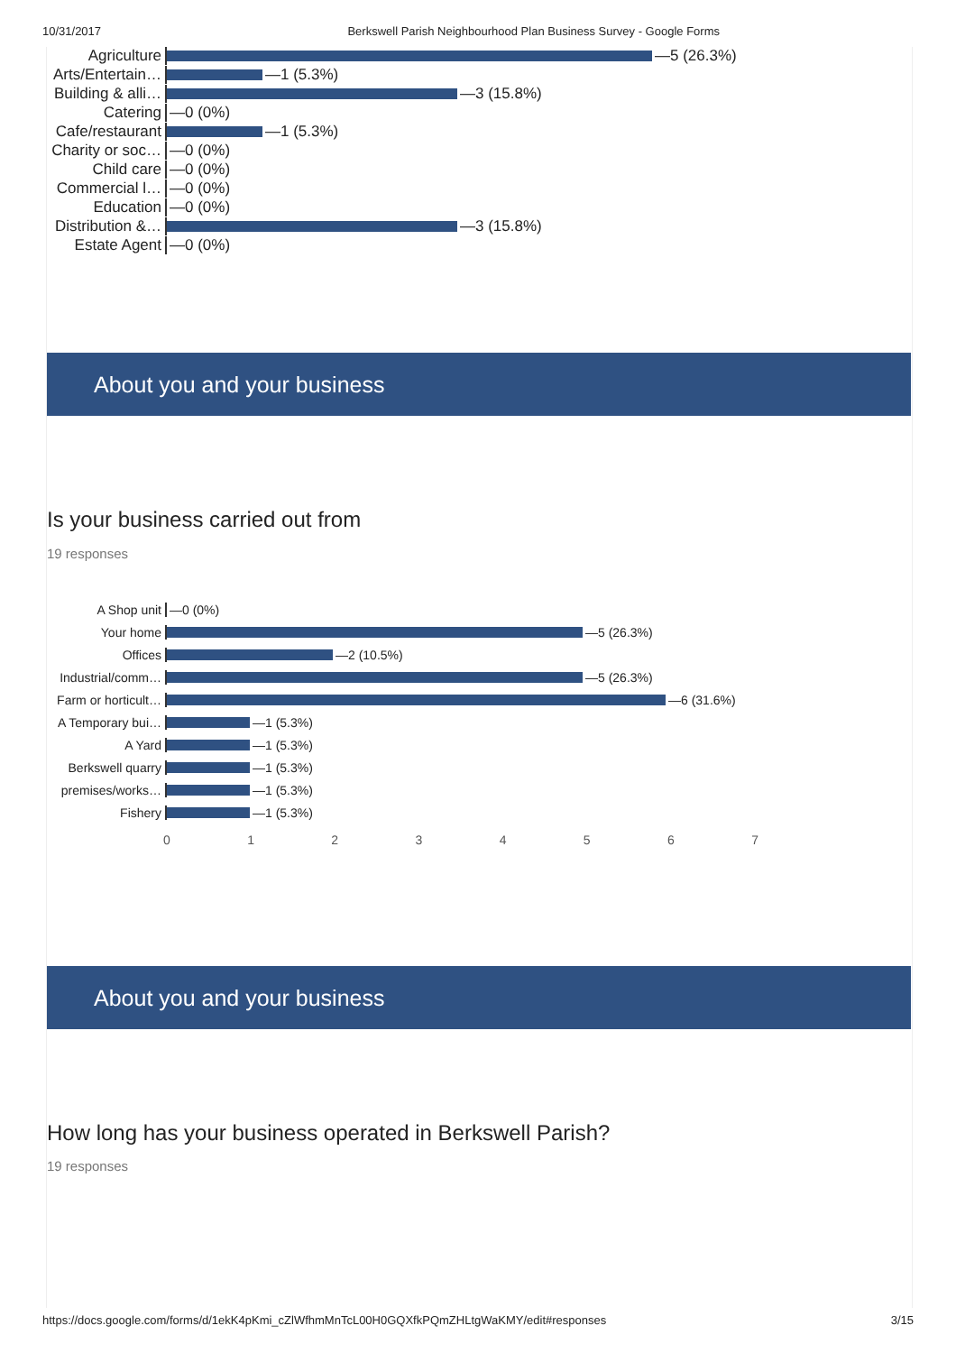10/31/2017 Berkswell Parish Neighbourhood Plan Business Survey - Google Forms
Agriculture —5 (26.3%)
Arts/Entertain… —1 (5.3%)
Building & alli… —3 (15.8%)
Catering —0 (0%)
Cafe/restaurant —1 (5.3%)
Charity or soc… —0 (0%)
Child care —0 (0%)
Commercial l… —0 (0%)
Education —0 (0%)
Distribution &… —3 (15.8%)
Estate Agent —0 (0%)
About you and your business
Is your business carried out from
19 responses
A Shop unit —0 (0%)
Your home —5 (26.3%)
Offices —2 (10.5%)
Industrial/comm… —5 (26.3%)
Farm or horticult… —6 (31.6%)
A Temporary bui… —1 (5.3%)
A Yard —1 (5.3%)
Berkswell quarry —1 (5.3%)
premises/works… —1 (5.3%)
Fishery —1 (5.3%)
0 1 2 3 4 5 6 7
About you and your business
How long has your business operated in Berkswell Parish?
19 responses
https://docs.google.com/forms/d/1ekK4pKmi_cZlWfhmMnTcL00H0GQXfkPQmZHLtgWaKMY/edit#responses 3/15